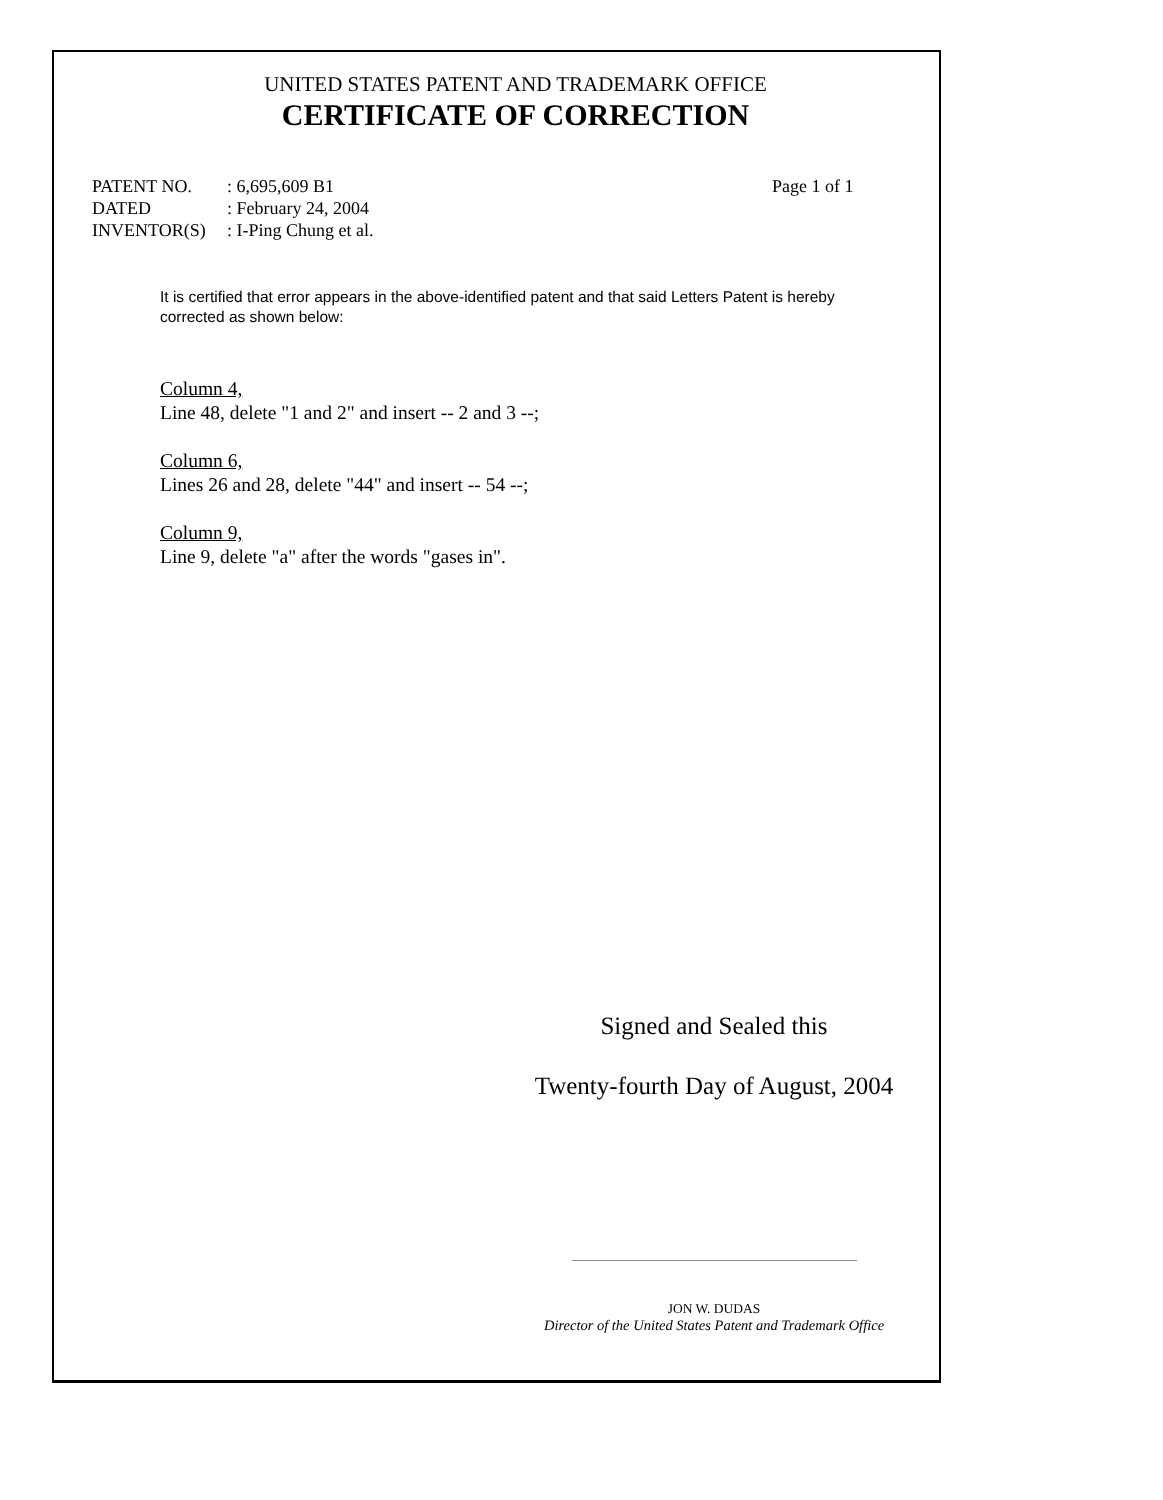UNITED STATES PATENT AND TRADEMARK OFFICE
CERTIFICATE OF CORRECTION
PATENT NO.
DATED
INVENTOR(S)
: 6,695,609 B1
: February 24, 2004
: I-Ping Chung et al.
Page 1 of 1
It is certified that error appears in the above-identified patent and that said Letters Patent is hereby corrected as shown below:
Column 4,
Line 48, delete "1 and 2" and insert -- 2 and 3 --;
Column 6,
Lines 26 and 28, delete "44" and insert -- 54 --;
Column 9,
Line 9, delete "a" after the words "gases in".
Signed and Sealed this
Twenty-fourth Day of August, 2004
JON W. DUDAS
Director of the United States Patent and Trademark Office